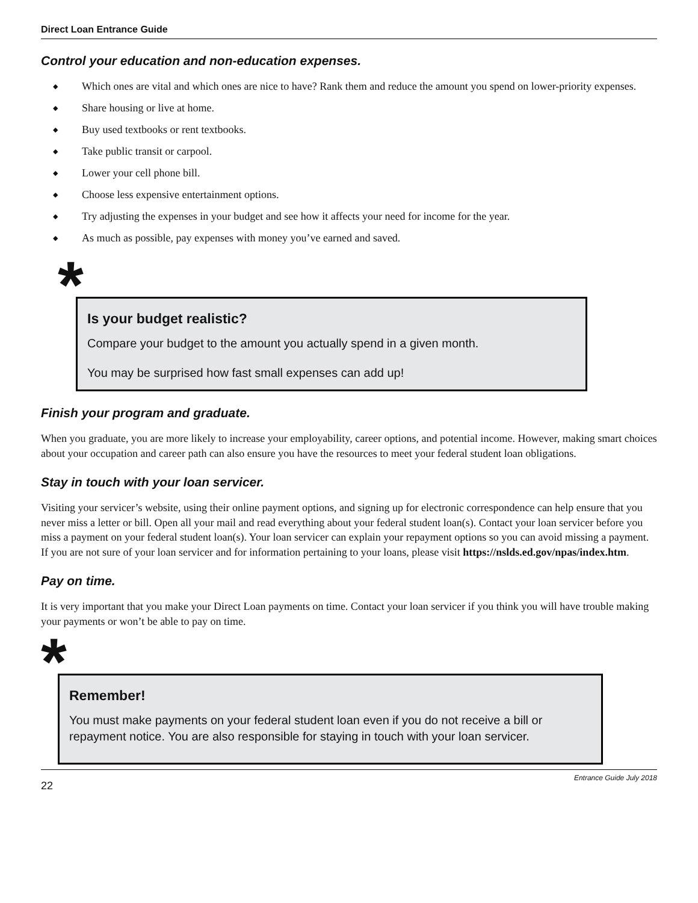Direct Loan Entrance Guide
Control your education and non-education expenses.
◆ Which ones are vital and which ones are nice to have? Rank them and reduce the amount you spend on lower-priority expenses.
◆ Share housing or live at home.
◆ Buy used textbooks or rent textbooks.
◆ Take public transit or carpool.
◆ Lower your cell phone bill.
◆ Choose less expensive entertainment options.
◆ Try adjusting the expenses in your budget and see how it affects your need for income for the year.
◆ As much as possible, pay expenses with money you’ve earned and saved.
*
Is your budget realistic?
Compare your budget to the amount you actually spend in a given month.
You may be surprised how fast small expenses can add up!
Finish your program and graduate.
When you graduate, you are more likely to increase your employability, career options, and potential income. However, making smart choices about your occupation and career path can also ensure you have the resources to meet your federal student loan obligations.
Stay in touch with your loan servicer.
Visiting your servicer’s website, using their online payment options, and signing up for electronic correspondence can help ensure that you never miss a letter or bill. Open all your mail and read everything about your federal student loan(s). Contact your loan servicer before you miss a payment on your federal student loan(s). Your loan servicer can explain your repayment options so you can avoid missing a payment. If you are not sure of your loan servicer and for information pertaining to your loans, please visit https://nslds.ed.gov/npas/index.htm.
Pay on time.
It is very important that you make your Direct Loan payments on time. Contact your loan servicer if you think you will have trouble making your payments or won’t be able to pay on time.
*
Remember!
You must make payments on your federal student loan even if you do not receive a bill or repayment notice. You are also responsible for staying in touch with your loan servicer.
22 Entrance Guide July 2018